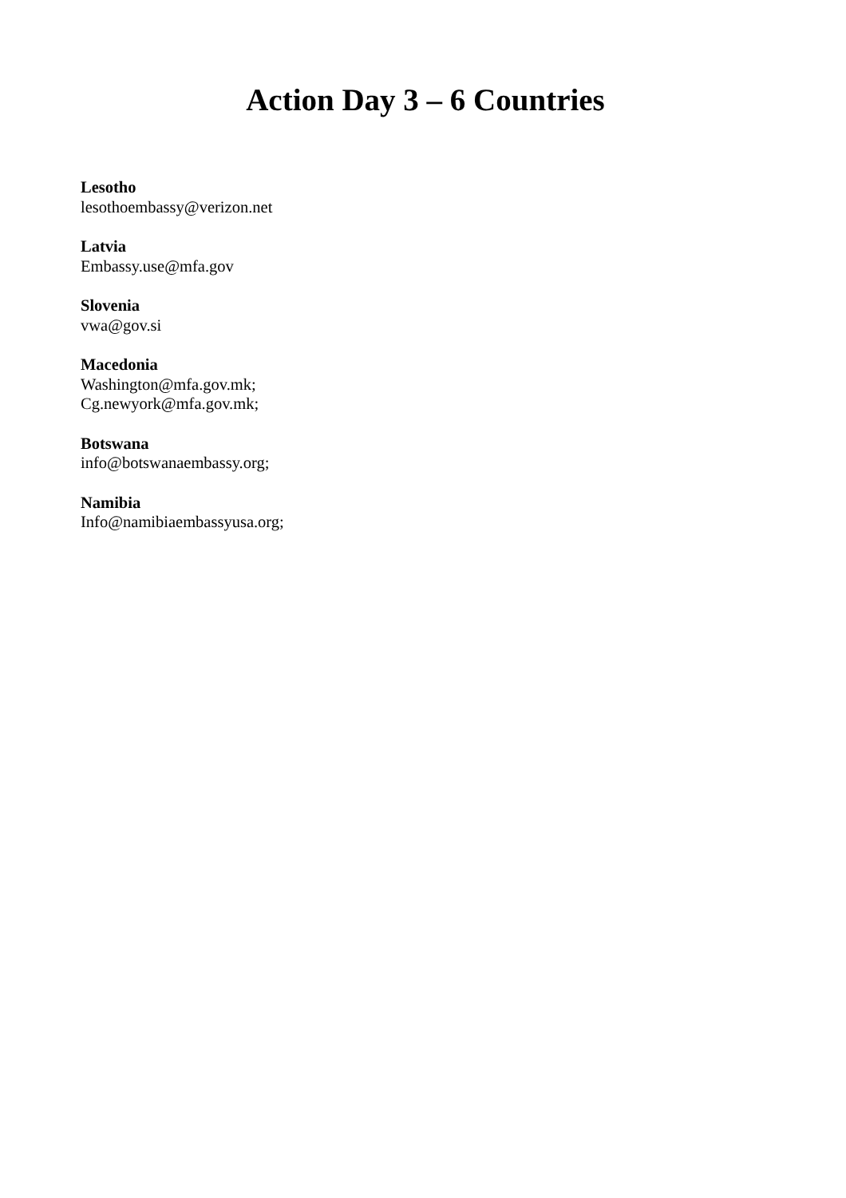Action Day 3 – 6 Countries
Lesotho
lesothoembassy@verizon.net
Latvia
Embassy.use@mfa.gov
Slovenia
vwa@gov.si
Macedonia
Washington@mfa.gov.mk;
Cg.newyork@mfa.gov.mk;
Botswana
info@botswanaembassy.org;
Namibia
Info@namibiaembassyusa.org;